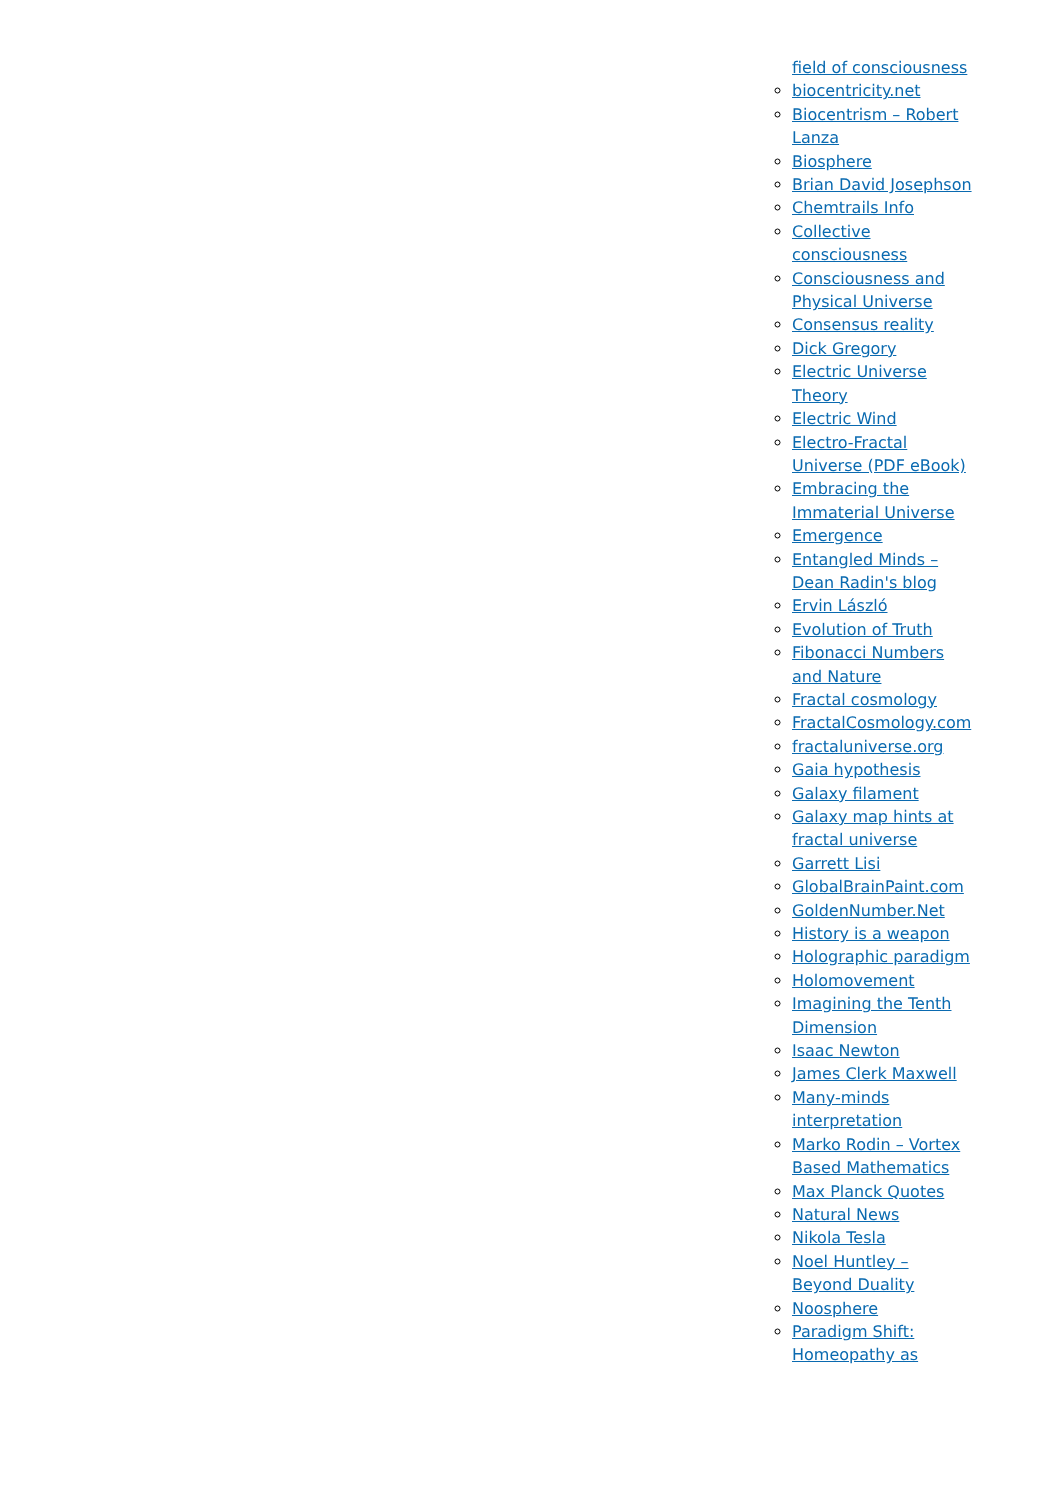field of consciousness
biocentricity.net
Biocentrism – Robert Lanza
Biosphere
Brian David Josephson
Chemtrails Info
Collective consciousness
Consciousness and Physical Universe
Consensus reality
Dick Gregory
Electric Universe Theory
Electric Wind
Electro-Fractal Universe (PDF eBook)
Embracing the Immaterial Universe
Emergence
Entangled Minds – Dean Radin's blog
Ervin László
Evolution of Truth
Fibonacci Numbers and Nature
Fractal cosmology
FractalCosmology.com
fractaluniverse.org
Gaia hypothesis
Galaxy filament
Galaxy map hints at fractal universe
Garrett Lisi
GlobalBrainPaint.com
GoldenNumber.Net
History is a weapon
Holographic paradigm
Holomovement
Imagining the Tenth Dimension
Isaac Newton
James Clerk Maxwell
Many-minds interpretation
Marko Rodin – Vortex Based Mathematics
Max Planck Quotes
Natural News
Nikola Tesla
Noel Huntley – Beyond Duality
Noosphere
Paradigm Shift: Homeopathy as